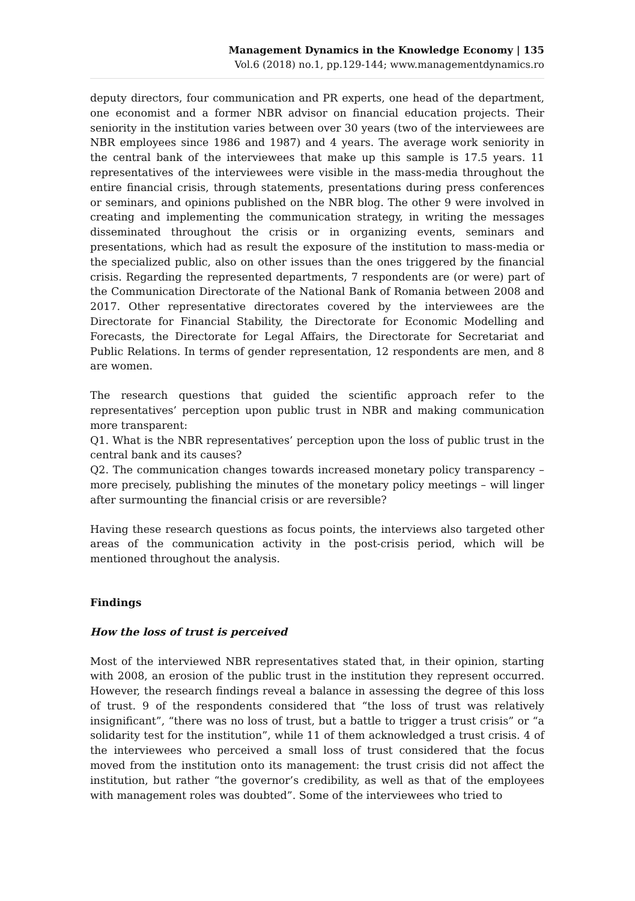Management Dynamics in the Knowledge Economy | 135
Vol.6 (2018) no.1, pp.129-144; www.managementdynamics.ro
deputy directors, four communication and PR experts, one head of the department, one economist and a former NBR advisor on financial education projects. Their seniority in the institution varies between over 30 years (two of the interviewees are NBR employees since 1986 and 1987) and 4 years. The average work seniority in the central bank of the interviewees that make up this sample is 17.5 years. 11 representatives of the interviewees were visible in the mass-media throughout the entire financial crisis, through statements, presentations during press conferences or seminars, and opinions published on the NBR blog. The other 9 were involved in creating and implementing the communication strategy, in writing the messages disseminated throughout the crisis or in organizing events, seminars and presentations, which had as result the exposure of the institution to mass-media or the specialized public, also on other issues than the ones triggered by the financial crisis. Regarding the represented departments, 7 respondents are (or were) part of the Communication Directorate of the National Bank of Romania between 2008 and 2017. Other representative directorates covered by the interviewees are the Directorate for Financial Stability, the Directorate for Economic Modelling and Forecasts, the Directorate for Legal Affairs, the Directorate for Secretariat and Public Relations. In terms of gender representation, 12 respondents are men, and 8 are women.
The research questions that guided the scientific approach refer to the representatives’ perception upon public trust in NBR and making communication more transparent:
Q1. What is the NBR representatives’ perception upon the loss of public trust in the central bank and its causes?
Q2. The communication changes towards increased monetary policy transparency – more precisely, publishing the minutes of the monetary policy meetings – will linger after surmounting the financial crisis or are reversible?
Having these research questions as focus points, the interviews also targeted other areas of the communication activity in the post-crisis period, which will be mentioned throughout the analysis.
Findings
How the loss of trust is perceived
Most of the interviewed NBR representatives stated that, in their opinion, starting with 2008, an erosion of the public trust in the institution they represent occurred. However, the research findings reveal a balance in assessing the degree of this loss of trust. 9 of the respondents considered that “the loss of trust was relatively insignificant”, “there was no loss of trust, but a battle to trigger a trust crisis” or “a solidarity test for the institution”, while 11 of them acknowledged a trust crisis. 4 of the interviewees who perceived a small loss of trust considered that the focus moved from the institution onto its management: the trust crisis did not affect the institution, but rather “the governor’s credibility, as well as that of the employees with management roles was doubted”. Some of the interviewees who tried to